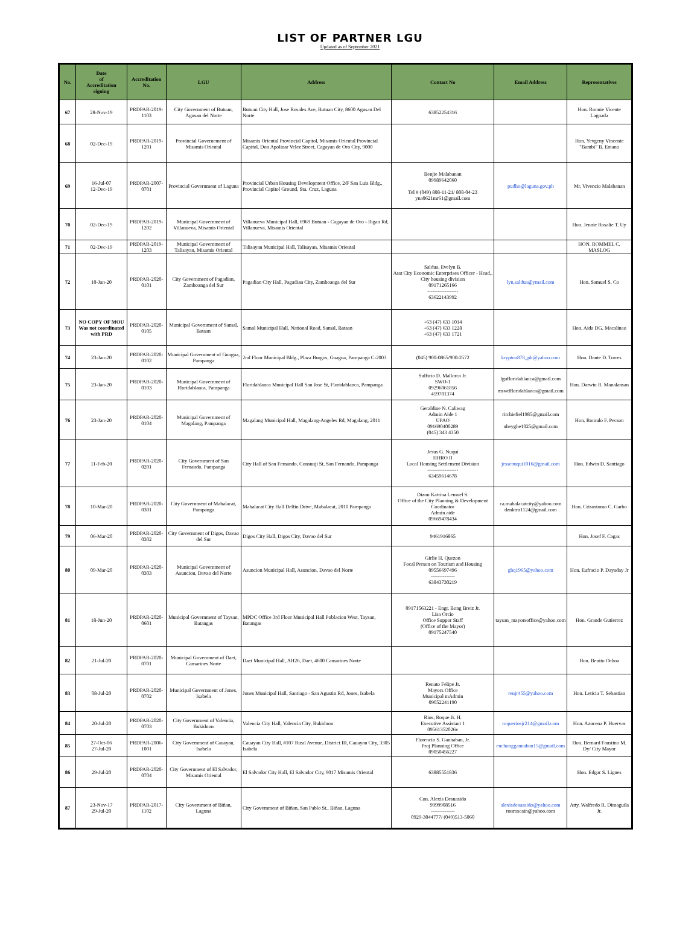LIST OF PARTNER LGU
Updated as of September 2021
| No. | Date of Accreditation signing | Accreditation No. | LGU | Address | Contact No | Email Address | Representatives |
| --- | --- | --- | --- | --- | --- | --- | --- |
| 67 | 28-Nov-19 | PRDPAR-2019-1103 | City Government of Butuan, Agusan del Norte | Butuan City Hall, Jose Rosales Ave, Butuan City, 8600 Agusan Del Norte | 63852254316 | | Hon. Ronnie Vicente Lagnada |
| 68 | 02-Dec-19 | PRDPAR-2019-1201 | Provincial Governement of Misamis Oriental | Misamis Oriental Provincial Capitol, Misamis Oriental Provincial Capitol, Don Apolinar Velez Street, Cagayan de Oro City, 9000 | | | Hon. Yevgeny Vincente "Bambi" B. Emano |
| 69 | 16-Jul-07 12-Dec-19 | PRDPAR-2007-0701 | Provincial Government of Laguna | Provincial Urban Housing Development Office, 2/F San Luis Bldg., Provincial Capitol Ground, Sta. Cruz, Laguna | Benjie Malabanan 09989642060 Tel # (049) 808-11-21/ 808-04-23 yna0621mr61@gmail.com | pudho@laguna.gov.ph | Mr. Vivencio Malabanan |
| 70 | 02-Dec-19 | PRDPAR-2019-1202 | Municipal Government of Villanueva, Misamis Oriental | Villanueva Municipal Hall, 6969 Butuan - Cagayan de Oro - Iligan Rd, Villanueva, Misamis Oriental | | | Hon. Jennie Rosalie T. Uy |
| 71 | 02-Dec-19 | PRDPAR-2019-1203 | Municipal Government of Talisayan, Misamis Oriental | Talisayan Municipal Hall, Talisayan, Misamis Oriental | | | HON. ROMMEL C. MASLOG |
| 72 | 10-Jan-20 | PRDPAR-2020-0101 | City Government of Pagadian, Zamboanga del Sur | Pagadian City Hall, Pagadian City, Zamboanga del Sur | Saldua, Evelyn B. Asst City Economic Enterprises Officer - Head,. City housing division 09171265166 ------------------ 63622143992 | lyn.saldua@ymail.com | Hon. Samuel S. Co |
| 73 | NO COPY OF MOU Was not coordinated with PRD | PRDPAR-2020-0105 | Municipal Government of Samal, Bataan | Samal Municipal Hall, National Road, Samal, Bataan | +63 (47) 633 1014 +63 (47) 633 1228 +63 (47) 633 1721 | | Hon. Aida DG. Macalinao |
| 74 | 23-Jan-20 | PRDPAR-2020-0102 | Municipal Government of Guagua, Pampanga | 2nd Floor Municipal Bldg., Plaza Burgos, Guagua, Pampanga C-2003 | (045) 900-0865/900-2572 | krypton878_ph@yahoo.com | Hon. Dante D. Torres |
| 75 | 23-Jan-20 | PRDPAR-2020-0103 | Municipal Government of Floridablanca, Pampanga | Floridablanca Municipal Hall San Jose St, Floridablanca, Pampanga | Sulficio D. Mallorca Jr. SWO-1 09296061856 459701374 | lgufloridablanca@gmail.com mswdfloridablanca@gmail.com | Hon. Darwin R. Manalansan |
| 76 | 23-Jan-20 | PRDPAR-2020-0104 | Municipal Government of Magalang, Pampanga | Magalang Municipal Hall, Magalang-Angeles Rd, Magalang, 2011 | Geraldine N. Caliwag Admin Aide 1 UPAO 091690400289 (045) 343 4350 | ritchiefiel1985@gmail.com nheyghe1025@gmail.com | Hon. Romulo F. Pecson |
| 77 | 11-Feb-20 | PRDPAR-2020-0201 | City Government of San Fernando, Pampanga | City Hall of San Fernando, Consunji St, San Fernando, Pampanga | Jesus G. Nuqui HHRO II Local Housing Settlement Division ------------------ 63459614678 | jessenuqui1016@gmail.com | Hon. Edwin D. Santiago |
| 78 | 10-Mar-20 | PRDPAR-2020-0301 | City Government of Mabalacat, Pampanga | Mabalacat City Hall Delfin Drive, Mabalacat, 2010 Pampanga | Dizon Katrina Lemuel S. Office of the City Planning & Development Coodinator Admin aide 09669478434 | ca.mabalacatcity@yahoo.com dznktrn1124@gmail.com | Hon. Crisostomo C. Garbo |
| 79 | 06-Mar-20 | PRDPAR-2020-0302 | City Government of Digos, Davao del Sur | Digos City Hall, Digos City, Davao del Sur | 9461916865 | | Hon. Josef F. Cagas |
| 80 | 09-Mar-20 | PRDPAR-2020-0303 | Municipal Government of Asuncion, Davao del Norte | Asuncion Municipal Hall, Asuncion, Davao del Norte | Girlie H. Quezon Focal Person on Tourism and Housing 09556697496 -------------- 63843730219 | ghq1965@yahoo.com | Hon. Eufracio P. Dayaday Jr |
| 81 | 18-Jun-20 | PRDPAR-2020-0601 | Municipal Government of Taysan, Batangas | MPDC Office 3rd Floor Municipal Hall Poblacion West, Taysan, Batangas | 09171563221 - Engr. Bong Breiz Jr. Lisa Orcio Office Suppor Staff (Office of the Mayor) 09175247540 | taysan_mayorsoffice@yahoo.com | Hon. Grande Gutierrez |
| 82 | 21-Jul-20 | PRDPAR-2020-0701 | Municipal Government of Daet, Camarines Norte | Daet Municipal Hall, AH26, Daet, 4600 Camarines Norte | | | Hon. Benito Ochoa |
| 83 | 08-Jul-20 | PRDPAR-2020-0702 | Municipal Government of Jones, Isabela | Jones Municipal Hall, Santiago - San Agustin Rd, Jones, Isabela | Renato Felipe Jr. Mayors Office Municipal mAdmin 09052241190 | renjr455@yahoo.com | Hon. Leticia T. Sebastian |
| 84 | 20-Jul-20 | PRDPAR-2020-0703 | City Government of Valencia, Bukidnon | Valencia City Hall, Valencia City, Bukidnon | Rios, Roque Jr. H. Executive Assistant 1 09561352026v | roqueriosjr214@gmail.com | Hon. Azucena P. Huervas |
| 85 | 27-Oct-06 27-Jul-20 | PRDPAR-2006-1001 | City Government of Cauayan, Isabela | Cauayan City Hall, #107 Rizal Avenue, District III, Cauayan City, 3305 Isabela | Florencio S. Gannaban, Jr. Proj Planning Office 09050456227 | enchonggannaban15@gmail.com | Hon. Bernard Faustino M. Dy/ City Mayor |
| 86 | 29-Jul-20 | PRDPAR-2020-0704 | City Government of El Salvador, Misamis Oriental | El Salvador City Hall, El Salvador City, 9017 Misamis Oriental | 63885551836 | | Hon. Edgar S. Lignes |
| 87 | 23-Nov-17 29-Jul-20 | PRDPAR-2017-1102 | City Government of Biñan, Laguna | City Government of Biñan, San Pablo St., Biñan, Laguna | Con. Alexis Desuasido 9999908516 -------------- 0929-3044777/ (049)513-5060 | alexisdesuasido@yahoo.com ronroscain@yahoo.com | Atty. Walfredo R. Dimaguila Jr. |